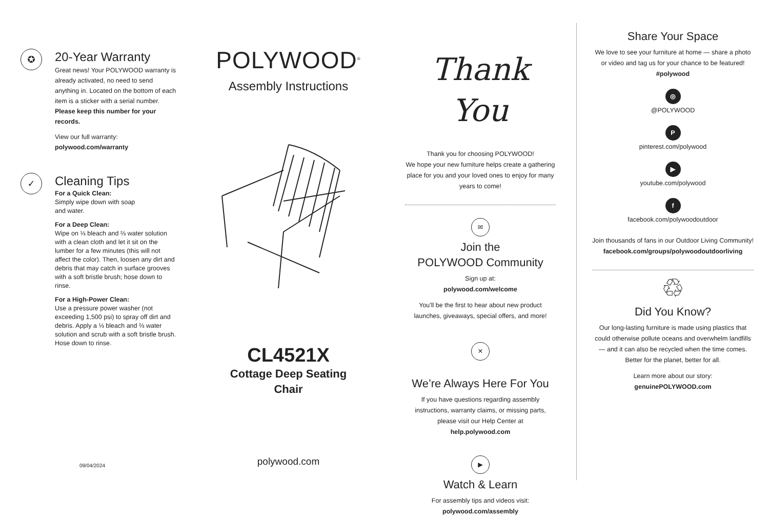✪
20-Year Warranty
Great news! Your POLYWOOD warranty is already activated, no need to send anything in. Located on the bottom of each item is a sticker with a serial number. Please keep this number for your records.
View our full warranty:
polywood.com/warranty
✓
Cleaning Tips
For a Quick Clean:
Simply wipe down with soap
and water.
For a Deep Clean:
Wipe on ⅓ bleach and ⅔ water solution with a clean cloth and let it sit on the lumber for a few minutes (this will not affect the color). Then, loosen any dirt and debris that may catch in surface grooves with a soft bristle brush; hose down to rinse.
For a High-Power Clean:
Use a pressure power washer (not exceeding 1,500 psi) to spray off dirt and debris. Apply a ⅓ bleach and ⅔ water solution and scrub with a soft bristle brush. Hose down to rinse.
09/04/2024
POLYWOOD<sup>®</sup>
Assembly Instructions
CL4521X
Cottage Deep Seating
Chair
polywood.com
Thank You
Thank you for choosing POLYWOOD!
We hope your new furniture helps create a gathering place for you and your loved ones to enjoy for many years to come!
✉
Join the
POLYWOOD Community
Sign up at:
polywood.com/welcome
You'll be the first to hear about new product launches, giveaways, special offers, and more!
✕
We’re Always Here For You
If you have questions regarding assembly instructions, warranty claims, or missing parts, please visit our Help Center at
help.polywood.com
▶
Watch & Learn
For assembly tips and videos visit:
polywood.com/assembly
Share Your Space
We love to see your furniture at home — share a photo or video and tag us for your chance to be featured!
#polywood
◎
@POLYWOOD
P
pinterest.com/polywood
▶
youtube.com/polywood
f
facebook.com/polywoodoutdoor
Join thousands of fans in our Outdoor Living Community!
facebook.com/groups/polywoodoutdoorliving
♲
Did You Know?
Our long-lasting furniture is made using plastics that could otherwise pollute oceans and overwhelm landfills — and it can also be recycled when the time comes. Better for the planet, better for all.
Learn more about our story:
genuinePOLYWOOD.com